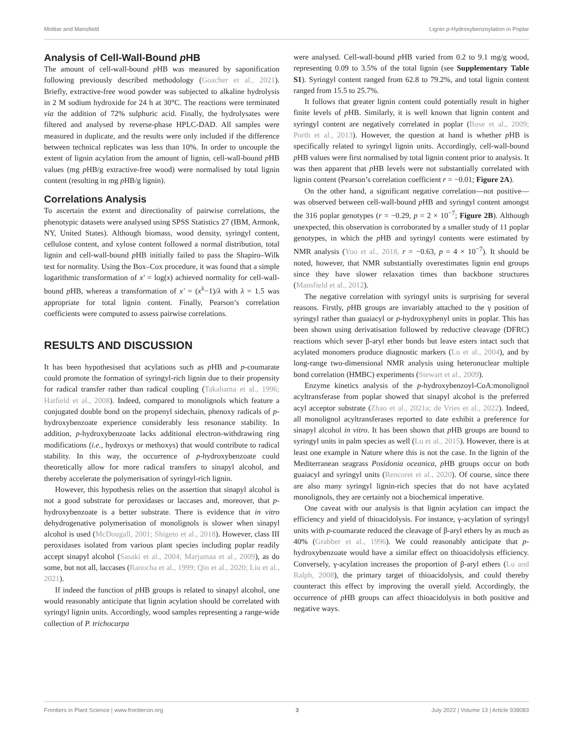Mottiar and Mansfield Lignin p-Hydroxybenzoylation in Poplar
Analysis of Cell-Wall-Bound p HB
The amount of cell-wall-bound p HB was measured by saponification following previously described methodology (Goacher et al., 2021). Briefly, extractive-free wood powder was subjected to alkaline hydrolysis in 2 M sodium hydroxide for 24 h at 30°C. The reactions were terminated via the addition of 72% sulphuric acid. Finally, the hydrolysates were filtered and analysed by reverse-phase HPLC-DAD. All samples were measured in duplicate, and the results were only included if the difference between technical replicates was less than 10%. In order to uncouple the extent of lignin acylation from the amount of lignin, cell-wall-bound p HB values (mg p HB/g extractive-free wood) were normalised by total lignin content (resulting in mg p HB/g lignin).
Correlations Analysis
To ascertain the extent and directionality of pairwise correlations, the phenotypic datasets were analysed using SPSS Statistics 27 (IBM, Armonk, NY, United States). Although biomass, wood density, syringyl content, cellulose content, and xylose content followed a normal distribution, total lignin and cell-wall-bound p HB initially failed to pass the Shapiro–Wilk test for normality. Using the Box–Cox procedure, it was found that a simple logarithmic transformation of x′ = log(x) achieved normality for cell-wall-bound p HB, whereas a transformation of x′ = (x<sup>λ</sup>−1)/λ with λ = 1.5 was appropriate for total lignin content. Finally, Pearson’s correlation coefficients were computed to assess pairwise correlations.
RESULTS AND DISCUSSION
It has been hypothesised that acylations such as p HB and p-coumarate could promote the formation of syringyl-rich lignin due to their propensity for radical transfer rather than radical coupling (Takahama et al., 1996; Hatfield et al., 2008). Indeed, compared to monolignols which feature a conjugated double bond on the propenyl sidechain, phenoxy radicals of p-hydroxybenzoate experience considerably less resonance stability. In addition, p-hydroxybenzoate lacks additional electron-withdrawing ring modifications (i.e., hydroxys or methoxys) that would contribute to radical stability. In this way, the occurrence of p-hydroxybenzoate could theoretically allow for more radical transfers to sinapyl alcohol, and thereby accelerate the polymerisation of syringyl-rich lignin.
However, this hypothesis relies on the assertion that sinapyl alcohol is not a good substrate for peroxidases or laccases and, moreover, that p-hydroxybenzoate is a better substrate. There is evidence that in vitro dehydrogenative polymerisation of monolignols is slower when sinapyl alcohol is used (McDougall, 2001; Shigeto et al., 2018). However, class III peroxidases isolated from various plant species including poplar readily accept sinapyl alcohol (Sasaki et al., 2004; Marjamaa et al., 2009), as do some, but not all, laccases (Ranocha et al., 1999; Qin et al., 2020; Liu et al., 2021).
If indeed the function of p HB groups is related to sinapyl alcohol, one would reasonably anticipate that lignin acylation should be correlated with syringyl lignin units. Accordingly, wood samples representing a range-wide collection of P. trichocarpa
were analysed. Cell-wall-bound p HB varied from 0.2 to 9.1 mg/g wood, representing 0.09 to 3.5% of the total lignin (see Supplementary Table S1). Syringyl content ranged from 62.8 to 79.2%, and total lignin content ranged from 15.5 to 25.7%.
It follows that greater lignin content could potentially result in higher finite levels of p HB. Similarly, it is well known that lignin content and syringyl content are negatively correlated in poplar (Bose et al., 2009; Porth et al., 2013). However, the question at hand is whether p HB is specifically related to syringyl lignin units. Accordingly, cell-wall-bound p HB values were first normalised by total lignin content prior to analysis. It was then apparent that p HB levels were not substantially correlated with lignin content (Pearson’s correlation coefficient r = −0.01; Figure 2A).
On the other hand, a significant negative correlation—not positive—was observed between cell-wall-bound p HB and syringyl content amongst the 316 poplar genotypes (r = −0.29, p = 2 × 10<sup>−7</sup>; Figure 2B). Although unexpected, this observation is corroborated by a smaller study of 11 poplar genotypes, in which the p HB and syringyl contents were estimated by NMR analysis (Yoo et al., 2018, r = −0.63, p = 4 × 10<sup>−7</sup>). It should be noted, however, that NMR substantially overestimates lignin end groups since they have slower relaxation times than backbone structures (Mansfield et al., 2012).
The negative correlation with syringyl units is surprising for several reasons. Firstly, p HB groups are invariably attached to the γ position of syringyl rather than guaiacyl or p-hydroxyphenyl units in poplar. This has been shown using derivatisation followed by reductive cleavage (DFRC) reactions which sever β-aryl ether bonds but leave esters intact such that acylated monomers produce diagnostic markers (Lu et al., 2004), and by long-range two-dimensional NMR analysis using heteronuclear multiple bond correlation (HMBC) experiments (Stewart et al., 2009).
Enzyme kinetics analysis of the p-hydroxybenzoyl-CoA:monolignol acyltransferase from poplar showed that sinapyl alcohol is the preferred acyl acceptor substrate (Zhao et al., 2021a; de Vries et al., 2022). Indeed, all monolignol acyltransferases reported to date exhibit a preference for sinapyl alcohol in vitro. It has been shown that p HB groups are bound to syringyl units in palm species as well (Lu et al., 2015). However, there is at least one example in Nature where this is not the case. In the lignin of the Mediterranean seagrass Posidonia oceanica, p HB groups occur on both guaiacyl and syringyl units (Rencoret et al., 2020). Of course, since there are also many syringyl lignin-rich species that do not have acylated monolignols, they are certainly not a biochemical imperative.
One caveat with our analysis is that lignin acylation can impact the efficiency and yield of thioacidolysis. For instance, γ-acylation of syringyl units with p-coumarate reduced the cleavage of β-aryl ethers by as much as 40% (Grabber et al., 1996). We could reasonably anticipate that p-hydroxybenzoate would have a similar effect on thioacidolysis efficiency. Conversely, γ-acylation increases the proportion of β-aryl ethers (Lu and Ralph, 2008), the primary target of thioacidolysis, and could thereby counteract this effect by improving the overall yield. Accordingly, the occurrence of p HB groups can affect thioacidolysis in both positive and negative ways.
Frontiers in Plant Science | www.frontiersin.org 3 July 2022 | Volume 13 | Article 938083